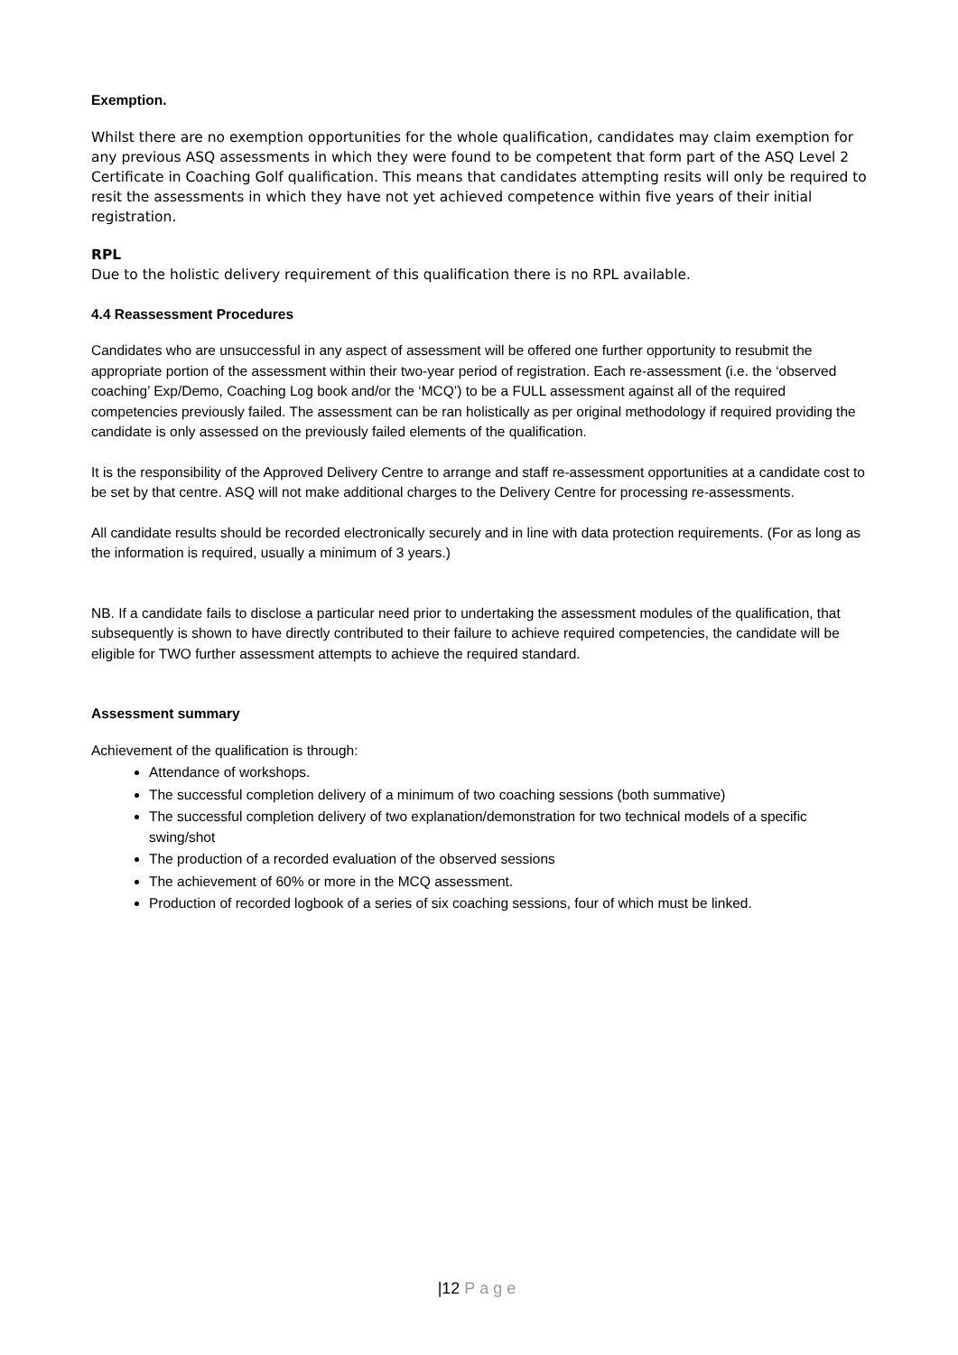Exemption.
Whilst there are no exemption opportunities for the whole qualification, candidates may claim exemption for any previous ASQ assessments in which they were found to be competent that form part of the ASQ Level 2 Certificate in Coaching Golf qualification. This means that candidates attempting resits will only be required to resit the assessments in which they have not yet achieved competence within five years of their initial registration.
RPL
Due to the holistic delivery requirement of this qualification there is no RPL available.
4.4 Reassessment Procedures
Candidates who are unsuccessful in any aspect of assessment will be offered one further opportunity to resubmit the appropriate portion of the assessment within their two-year period of registration. Each re-assessment (i.e. the ‘observed coaching’ Exp/Demo, Coaching Log book and/or the ‘MCQ’) to be a FULL assessment against all of the required competencies previously failed. The assessment can be ran holistically as per original methodology if required providing the candidate is only assessed on the previously failed elements of the qualification.
It is the responsibility of the Approved Delivery Centre to arrange and staff re-assessment opportunities at a candidate cost to be set by that centre. ASQ will not make additional charges to the Delivery Centre for processing re-assessments.
All candidate results should be recorded electronically securely and in line with data protection requirements. (For as long as the information is required, usually a minimum of 3 years.)
NB. If a candidate fails to disclose a particular need prior to undertaking the assessment modules of the qualification, that subsequently is shown to have directly contributed to their failure to achieve required competencies, the candidate will be eligible for TWO further assessment attempts to achieve the required standard.
Assessment summary
Achievement of the qualification is through:
Attendance of workshops.
The successful completion delivery of a minimum of two coaching sessions (both summative)
The successful completion delivery of two explanation/demonstration for two technical models of a specific swing/shot
The production of a recorded evaluation of the observed sessions
The achievement of 60% or more in the MCQ assessment.
Production of recorded logbook of a series of six coaching sessions, four of which must be linked.
|12 Page